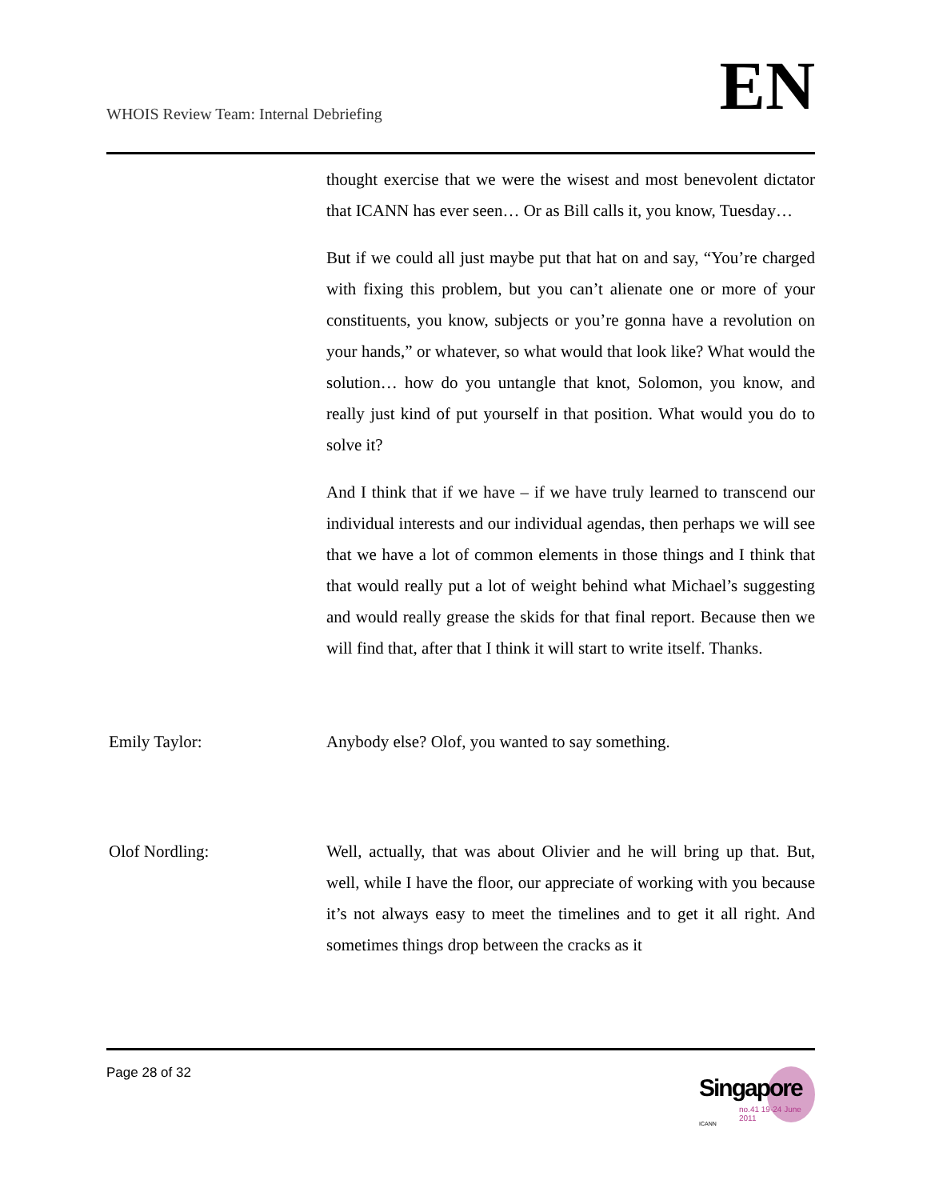WHOIS Review Team: Internal Debriefing
EN
thought exercise that we were the wisest and most benevolent dictator that ICANN has ever seen… Or as Bill calls it, you know, Tuesday…
But if we could all just maybe put that hat on and say, “You’re charged with fixing this problem, but you can’t alienate one or more of your constituents, you know, subjects or you’re gonna have a revolution on your hands,” or whatever, so what would that look like? What would the solution… how do you untangle that knot, Solomon, you know, and really just kind of put yourself in that position. What would you do to solve it?
And I think that if we have – if we have truly learned to transcend our individual interests and our individual agendas, then perhaps we will see that we have a lot of common elements in those things and I think that that would really put a lot of weight behind what Michael’s suggesting and would really grease the skids for that final report. Because then we will find that, after that I think it will start to write itself. Thanks.
Emily Taylor: Anybody else? Olof, you wanted to say something.
Olof Nordling: Well, actually, that was about Olivier and he will bring up that. But, well, while I have the floor, our appreciate of working with you because it’s not always easy to meet the timelines and to get it all right. And sometimes things drop between the cracks as it
Page 28 of 32
Singapore
no.41 19-24 June 2011
ICANN